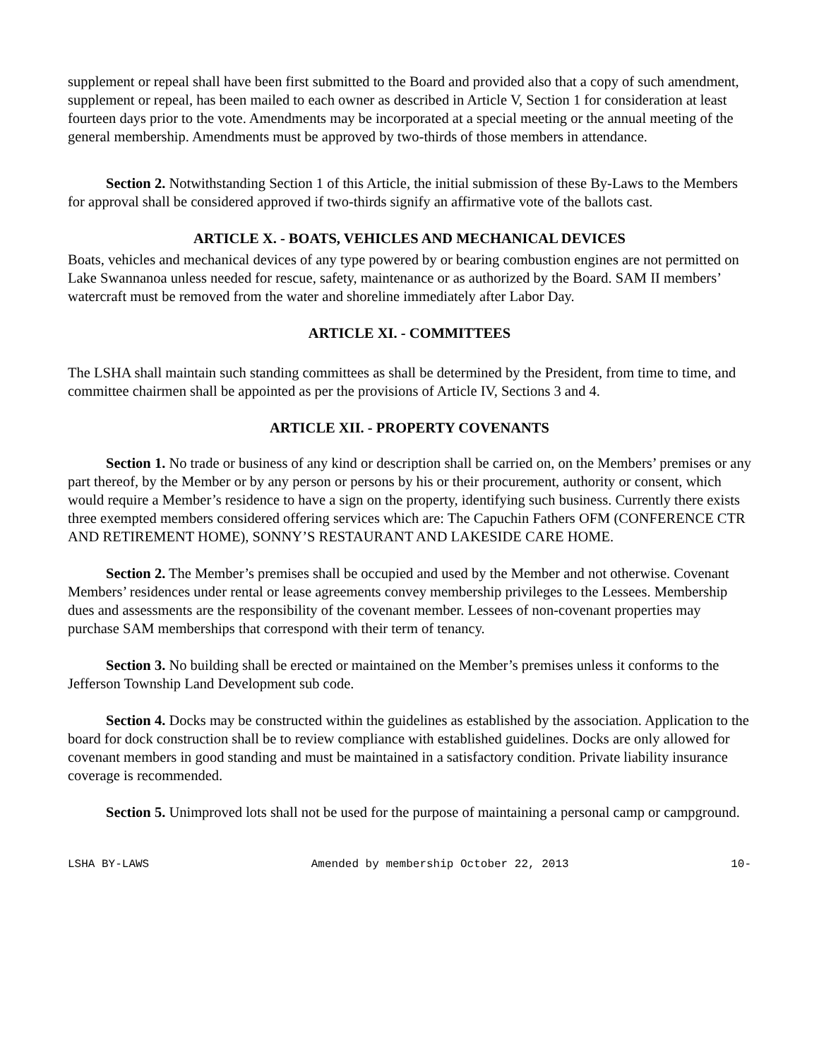supplement or repeal shall have been first submitted to the Board and provided also that a copy of such amendment, supplement or repeal, has been mailed to each owner as described in Article V, Section 1 for consideration at least fourteen days prior to the vote. Amendments may be incorporated at a special meeting or the annual meeting of the general membership. Amendments must be approved by two-thirds of those members in attendance.
Section 2. Notwithstanding Section 1 of this Article, the initial submission of these By-Laws to the Members for approval shall be considered approved if two-thirds signify an affirmative vote of the ballots cast.
ARTICLE X. - BOATS, VEHICLES AND MECHANICAL DEVICES
Boats, vehicles and mechanical devices of any type powered by or bearing combustion engines are not permitted on Lake Swannanoa unless needed for rescue, safety, maintenance or as authorized by the Board. SAM II members’ watercraft must be removed from the water and shoreline immediately after Labor Day.
ARTICLE XI. - COMMITTEES
The LSHA shall maintain such standing committees as shall be determined by the President, from time to time, and committee chairmen shall be appointed as per the provisions of Article IV, Sections 3 and 4.
ARTICLE XII. - PROPERTY COVENANTS
Section 1. No trade or business of any kind or description shall be carried on, on the Members’ premises or any part thereof, by the Member or by any person or persons by his or their procurement, authority or consent, which would require a Member’s residence to have a sign on the property, identifying such business. Currently there exists three exempted members considered offering services which are: The Capuchin Fathers OFM (CONFERENCE CTR AND RETIREMENT HOME), SONNY’S RESTAURANT AND LAKESIDE CARE HOME.
Section 2. The Member’s premises shall be occupied and used by the Member and not otherwise. Covenant Members’ residences under rental or lease agreements convey membership privileges to the Lessees. Membership dues and assessments are the responsibility of the covenant member. Lessees of non-covenant properties may purchase SAM memberships that correspond with their term of tenancy.
Section 3. No building shall be erected or maintained on the Member’s premises unless it conforms to the Jefferson Township Land Development sub code.
Section 4. Docks may be constructed within the guidelines as established by the association. Application to the board for dock construction shall be to review compliance with established guidelines. Docks are only allowed for covenant members in good standing and must be maintained in a satisfactory condition. Private liability insurance coverage is recommended.
Section 5. Unimproved lots shall not be used for the purpose of maintaining a personal camp or campground.
LSHA BY-LAWS Amended by membership October 22, 2013 10-